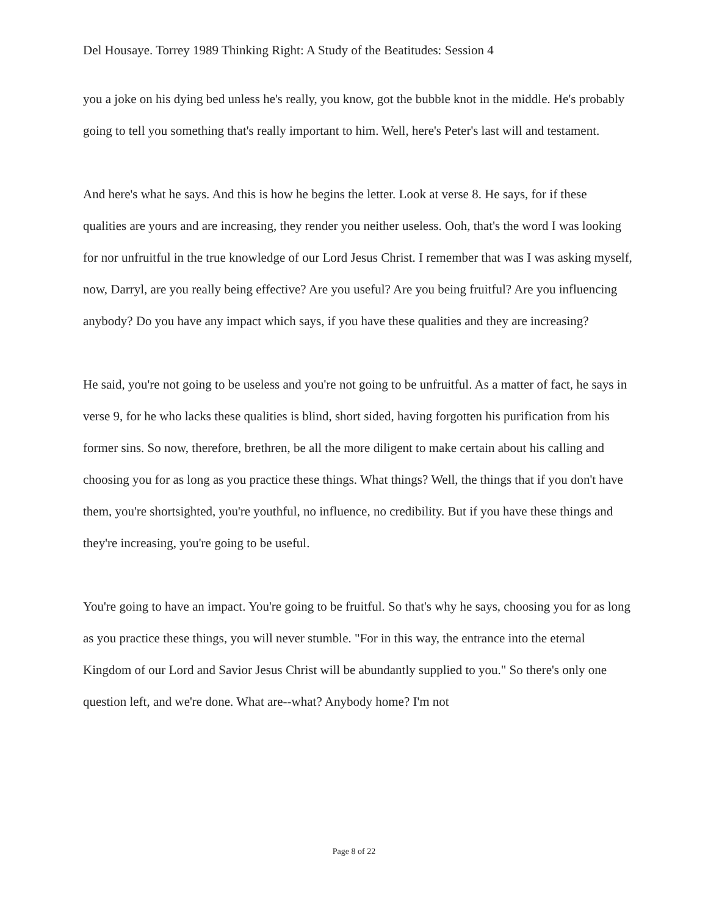Del Housaye. Torrey 1989 Thinking Right: A Study of the Beatitudes: Session 4
you a joke on his dying bed unless he's really, you know, got the bubble knot in the middle. He's probably going to tell you something that's really important to him. Well, here's Peter's last will and testament.
And here's what he says. And this is how he begins the letter. Look at verse 8. He says, for if these qualities are yours and are increasing, they render you neither useless. Ooh, that's the word I was looking for nor unfruitful in the true knowledge of our Lord Jesus Christ. I remember that was I was asking myself, now, Darryl, are you really being effective? Are you useful? Are you being fruitful? Are you influencing anybody? Do you have any impact which says, if you have these qualities and they are increasing?
He said, you're not going to be useless and you're not going to be unfruitful. As a matter of fact, he says in verse 9, for he who lacks these qualities is blind, short sided, having forgotten his purification from his former sins. So now, therefore, brethren, be all the more diligent to make certain about his calling and choosing you for as long as you practice these things. What things? Well, the things that if you don't have them, you're shortsighted, you're youthful, no influence, no credibility. But if you have these things and they're increasing, you're going to be useful.
You're going to have an impact. You're going to be fruitful. So that's why he says, choosing you for as long as you practice these things, you will never stumble. "For in this way, the entrance into the eternal Kingdom of our Lord and Savior Jesus Christ will be abundantly supplied to you." So there's only one question left, and we're done. What are--what? Anybody home? I'm not
Page 8 of 22